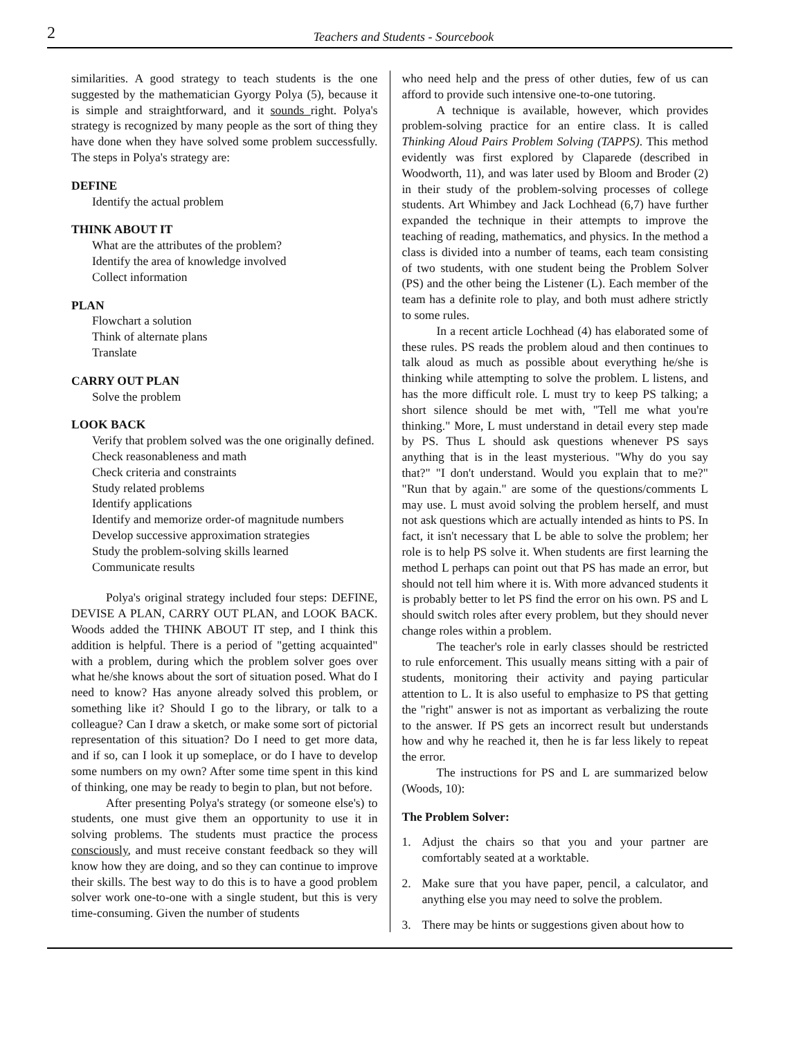2
Teachers and Students - Sourcebook
similarities. A good strategy to teach students is the one suggested by the mathematician Gyorgy Polya (5), because it is simple and straightforward, and it sounds right. Polya's strategy is recognized by many people as the sort of thing they have done when they have solved some problem successfully. The steps in Polya's strategy are:
DEFINE
Identify the actual problem
THINK ABOUT IT
What are the attributes of the problem?
Identify the area of knowledge involved
Collect information
PLAN
Flowchart a solution
Think of alternate plans
Translate
CARRY OUT PLAN
Solve the problem
LOOK BACK
Verify that problem solved was the one originally defined.
Check reasonableness and math
Check criteria and constraints
Study related problems
Identify applications
Identify and memorize order-of magnitude numbers
Develop successive approximation strategies
Study the problem-solving skills learned
Communicate results
Polya's original strategy included four steps: DEFINE, DEVISE A PLAN, CARRY OUT PLAN, and LOOK BACK. Woods added the THINK ABOUT IT step, and I think this addition is helpful. There is a period of "getting acquainted" with a problem, during which the problem solver goes over what he/she knows about the sort of situation posed. What do I need to know? Has anyone already solved this problem, or something like it? Should I go to the library, or talk to a colleague? Can I draw a sketch, or make some sort of pictorial representation of this situation? Do I need to get more data, and if so, can I look it up someplace, or do I have to develop some numbers on my own? After some time spent in this kind of thinking, one may be ready to begin to plan, but not before.
After presenting Polya's strategy (or someone else's) to students, one must give them an opportunity to use it in solving problems. The students must practice the process consciously, and must receive constant feedback so they will know how they are doing, and so they can continue to improve their skills. The best way to do this is to have a good problem solver work one-to-one with a single student, but this is very time-consuming. Given the number of students
who need help and the press of other duties, few of us can afford to provide such intensive one-to-one tutoring.
A technique is available, however, which provides problem-solving practice for an entire class. It is called Thinking Aloud Pairs Problem Solving (TAPPS). This method evidently was first explored by Claparede (described in Woodworth, 11), and was later used by Bloom and Broder (2) in their study of the problem-solving processes of college students. Art Whimbey and Jack Lochhead (6,7) have further expanded the technique in their attempts to improve the teaching of reading, mathematics, and physics. In the method a class is divided into a number of teams, each team consisting of two students, with one student being the Problem Solver (PS) and the other being the Listener (L). Each member of the team has a definite role to play, and both must adhere strictly to some rules.
In a recent article Lochhead (4) has elaborated some of these rules. PS reads the problem aloud and then continues to talk aloud as much as possible about everything he/she is thinking while attempting to solve the problem. L listens, and has the more difficult role. L must try to keep PS talking; a short silence should be met with, "Tell me what you're thinking." More, L must understand in detail every step made by PS. Thus L should ask questions whenever PS says anything that is in the least mysterious. "Why do you say that?" "I don't understand. Would you explain that to me?" "Run that by again." are some of the questions/comments L may use. L must avoid solving the problem herself, and must not ask questions which are actually intended as hints to PS. In fact, it isn't necessary that L be able to solve the problem; her role is to help PS solve it. When students are first learning the method L perhaps can point out that PS has made an error, but should not tell him where it is. With more advanced students it is probably better to let PS find the error on his own. PS and L should switch roles after every problem, but they should never change roles within a problem.
The teacher's role in early classes should be restricted to rule enforcement. This usually means sitting with a pair of students, monitoring their activity and paying particular attention to L. It is also useful to emphasize to PS that getting the "right" answer is not as important as verbalizing the route to the answer. If PS gets an incorrect result but understands how and why he reached it, then he is far less likely to repeat the error.
The instructions for PS and L are summarized below (Woods, 10):
The Problem Solver:
1. Adjust the chairs so that you and your partner are comfortably seated at a worktable.
2. Make sure that you have paper, pencil, a calculator, and anything else you may need to solve the problem.
3. There may be hints or suggestions given about how to